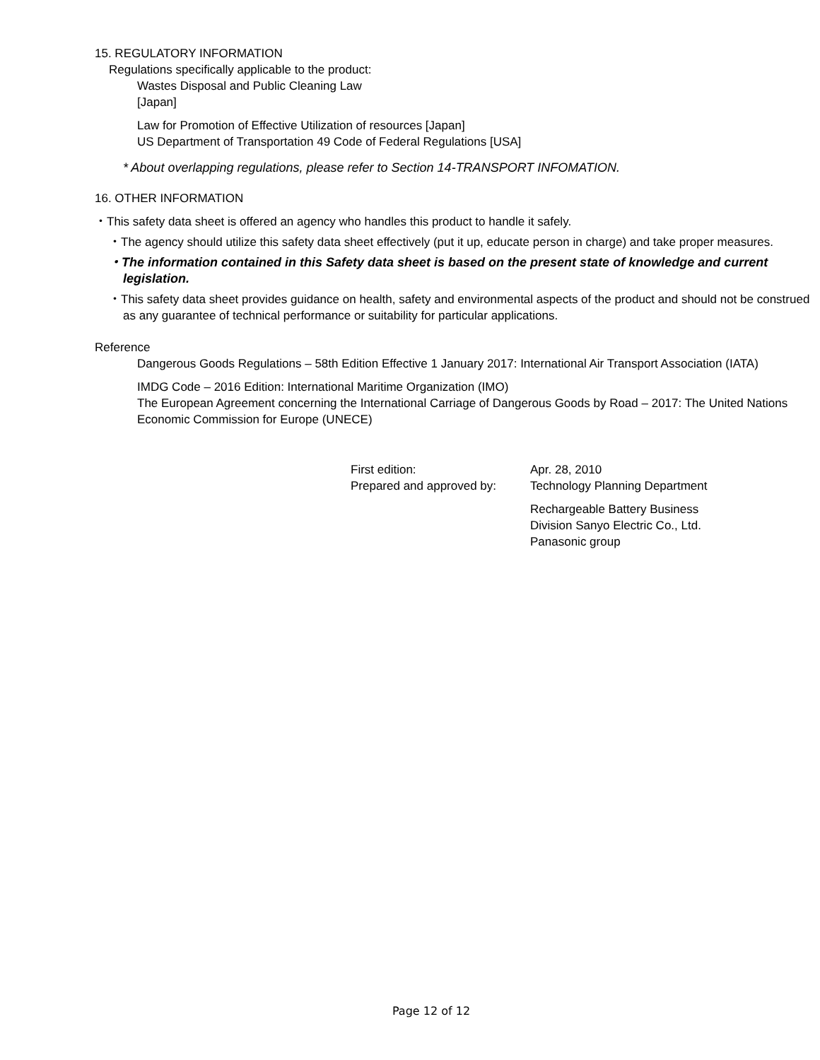15. REGULATORY INFORMATION
Regulations specifically applicable to the product:
Wastes Disposal and Public Cleaning Law
[Japan]
Law for Promotion of Effective Utilization of resources [Japan]
US Department of Transportation 49 Code of Federal Regulations [USA]
* About overlapping regulations, please refer to Section 14-TRANSPORT INFOMATION.
16. OTHER INFORMATION
・This safety data sheet is offered an agency who handles this product to handle it safely.
・The agency should utilize this safety data sheet effectively (put it up, educate person in charge) and take proper measures.
・The information contained in this Safety data sheet is based on the present state of knowledge and current legislation.
・This safety data sheet provides guidance on health, safety and environmental aspects of the product and should not be construed as any guarantee of technical performance or suitability for particular applications.
Reference
Dangerous Goods Regulations – 58th Edition Effective 1 January 2017: International Air Transport Association (IATA)
IMDG Code – 2016 Edition: International Maritime Organization (IMO)
The European Agreement concerning the International Carriage of Dangerous Goods by Road – 2017: The United Nations Economic Commission for Europe (UNECE)
| First edition: | Apr. 28, 2010 |
| Prepared and approved by: | Technology Planning Department |
| | Rechargeable Battery Business Division Sanyo Electric Co., Ltd. Panasonic group |
Page 12 of 12